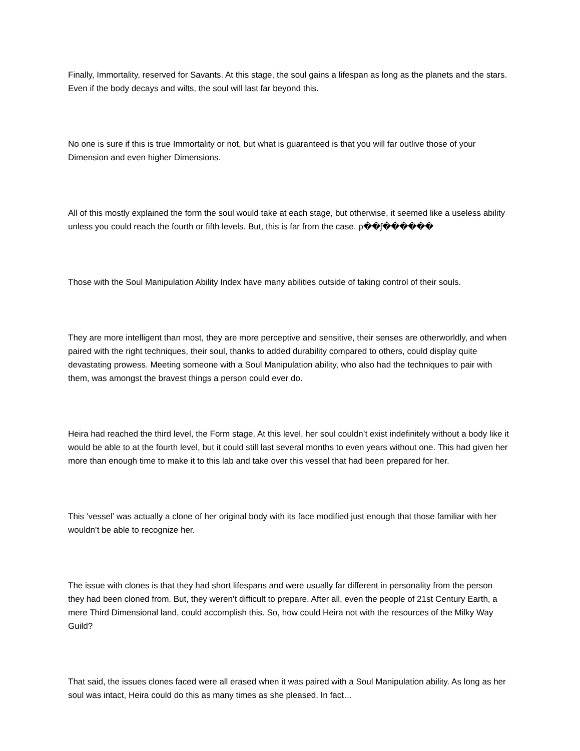Finally, Immortality, reserved for Savants. At this stage, the soul gains a lifespan as long as the planets and the stars. Even if the body decays and wilts, the soul will last far beyond this.
No one is sure if this is true Immortality or not, but what is guaranteed is that you will far outlive those of your Dimension and even higher Dimensions.
All of this mostly explained the form the soul would take at each stage, but otherwise, it seemed like a useless ability unless you could reach the fourth or fifth levels. But, this is far from the case. ρ��ʃ������
Those with the Soul Manipulation Ability Index have many abilities outside of taking control of their souls.
They are more intelligent than most, they are more perceptive and sensitive, their senses are otherworldly, and when paired with the right techniques, their soul, thanks to added durability compared to others, could display quite devastating prowess. Meeting someone with a Soul Manipulation ability, who also had the techniques to pair with them, was amongst the bravest things a person could ever do.
Heira had reached the third level, the Form stage. At this level, her soul couldn’t exist indefinitely without a body like it would be able to at the fourth level, but it could still last several months to even years without one. This had given her more than enough time to make it to this lab and take over this vessel that had been prepared for her.
This ‘vessel’ was actually a clone of her original body with its face modified just enough that those familiar with her wouldn’t be able to recognize her.
The issue with clones is that they had short lifespans and were usually far different in personality from the person they had been cloned from. But, they weren’t difficult to prepare. After all, even the people of 21st Century Earth, a mere Third Dimensional land, could accomplish this. So, how could Heira not with the resources of the Milky Way Guild?
That said, the issues clones faced were all erased when it was paired with a Soul Manipulation ability. As long as her soul was intact, Heira could do this as many times as she pleased. In fact…